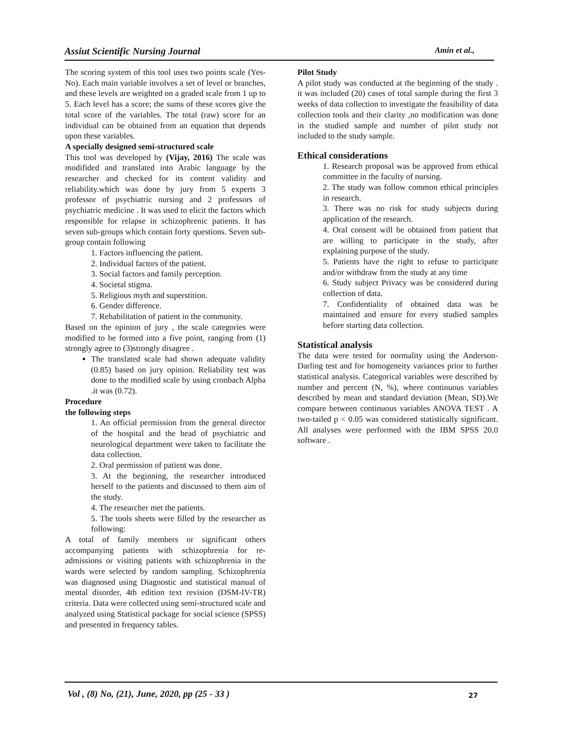Assiut Scientific Nursing Journal Amin et al.,
The scoring system of this tool uses two points scale (Yes- No). Each main variable involves a set of level or branches, and these levels are weighted on a graded scale from 1 up to 5. Each level has a score; the sums of these scores give the total score of the variables. The total (raw) score for an individual can be obtained from an equation that depends upon these variables.
A specially designed semi-structured scale
This tool was developed by (Vijay, 2016) The scale was modifided and translated into Arabic language by the researcher and checked for its content validity and reliability.which was done by jury from 5 experts 3 professor of psychiatric nursing and 2 professors of psychiatric medicine . It was used to elicit the factors which responsible for relapse in schizophrenic patients. It has seven sub-groups which contain forty questions. Seven sub-group contain following
1. Factors influencing the patient.
2. Individual factors of the patient.
3. Social factors and family perception.
4. Societal stigma.
5. Religious myth and superstition.
6. Gender difference.
7. Rehabilitation of patient in the community.
Based on the opinion of jury , the scale categories were modified to be formed into a five point, ranging from (1) strongly agree to (3)strongly disagree .
The translated scale had shown adequate validity (0.85) based on jury opinion. Reliability test was done to the modified scale by using cronbach Alpha .it was (0.72).
Procedure
the following steps
1. An official permission from the general director of the hospital and the head of psychiatric and neurological department were taken to facilitate the data collection.
2. Oral permission of patient was done.
3. At the beginning, the researcher introduced herself to the patients and discussed to them aim of the study.
4. The researcher met the patients.
5. The tools sheets were filled by the researcher as following:
A total of family members or significant others accompanying patients with schizophrenia for re-admissions or visiting patients with schizophrenia in the wards were selected by random sampling. Schizophrenia was diagnosed using Diagnostic and statistical manual of mental disorder, 4th edition text revision (DSM-IV-TR) criteria. Data were collected using semi-structured scale and analyzed using Statistical package for social science (SPSS) and presented in frequency tables.
Pilot Study
A pilot study was conducted at the beginning of the study . it was included (20) cases of total sample during the first 3 weeks of data collection to investigate the feasibility of data collection tools and their clarity ,no modification was done in the studied sample and number of pilot study not included to the study sample.
Ethical considerations
1. Research proposal was be approved from ethical committee in the faculty of nursing.
2. The study was follow common ethical principles in research.
3. There was no risk for study subjects during application of the research.
4. Oral consent will be obtained from patient that are willing to participate in the study, after explaining purpose of the study.
5. Patients have the right to refuse to participate and/or withdraw from the study at any time
6. Study subject Privacy was be considered during collection of data.
7. Confidentiality of obtained data was be maintained and ensure for every studied samples before starting data collection.
Statistical analysis
The data were tested for normality using the Anderson-Darling test and for homogeneity variances prior to further statistical analysis. Categorical variables were described by number and percent (N, %), where continuous variables described by mean and standard deviation (Mean, SD).We compare between continuous variables ANOVA TEST . A two-tailed p < 0.05 was considered statistically significant. All analyses were performed with the IBM SPSS 20.0 software .
Vol , (8) No, (21), June, 2020, pp (25 - 33 ) 27